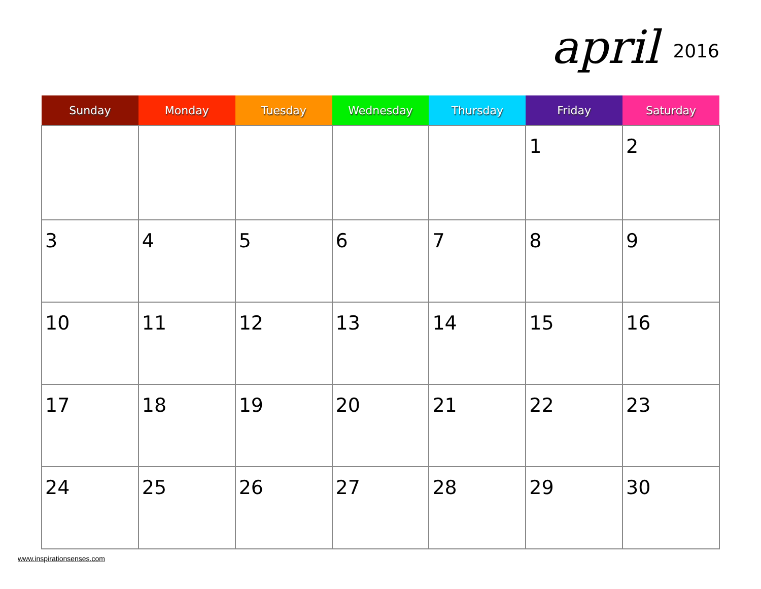april 2016
| Sunday | Monday | Tuesday | Wednesday | Thursday | Friday | Saturday |
| --- | --- | --- | --- | --- | --- | --- |
| | | | | | 1 | 2 |
| 3 | 4 | 5 | 6 | 7 | 8 | 9 |
| 10 | 11 | 12 | 13 | 14 | 15 | 16 |
| 17 | 18 | 19 | 20 | 21 | 22 | 23 |
| 24 | 25 | 26 | 27 | 28 | 29 | 30 |
www.inspirationsenses.com